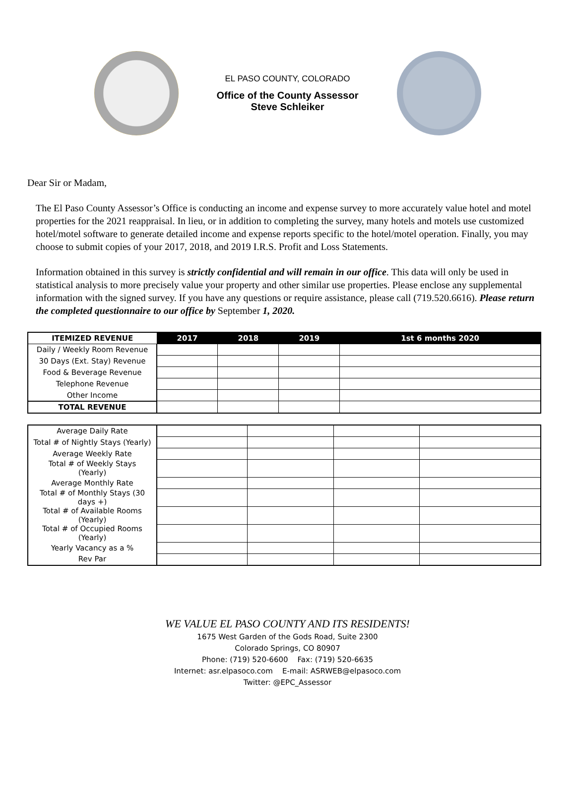EL PASO COUNTY, COLORADO
Office of the County Assessor
Steve Schleiker
Dear Sir or Madam,
The El Paso County Assessor’s Office is conducting an income and expense survey to more accurately value hotel and motel properties for the 2021 reappraisal. In lieu, or in addition to completing the survey, many hotels and motels use customized hotel/motel software to generate detailed income and expense reports specific to the hotel/motel operation. Finally, you may choose to submit copies of your 2017, 2018, and 2019 I.R.S. Profit and Loss Statements.
Information obtained in this survey is strictly confidential and will remain in our office. This data will only be used in statistical analysis to more precisely value your property and other similar use properties. Please enclose any supplemental information with the signed survey. If you have any questions or require assistance, please call (719.520.6616). Please return the completed questionnaire to our office by September 1, 2020.
| ITEMIZED REVENUE | 2017 | 2018 | 2019 | 1st 6 months 2020 |
| --- | --- | --- | --- | --- |
| Daily / Weekly Room Revenue | | | | |
| 30 Days (Ext. Stay) Revenue | | | | |
| Food & Beverage Revenue | | | | |
| Telephone Revenue | | | | |
| Other Income | | | | |
| TOTAL REVENUE | | | | |
| Average Daily Rate | | | | |
| Total # of Nightly Stays (Yearly) | | | | |
| Average Weekly Rate | | | | |
| Total # of Weekly Stays (Yearly) | | | | |
| Average Monthly Rate | | | | |
| Total # of Monthly Stays (30 days +) | | | | |
| Total # of Available Rooms (Yearly) | | | | |
| Total # of Occupied Rooms (Yearly) | | | | |
| Yearly Vacancy as a % | | | | |
| Rev Par | | | | |
WE VALUE EL PASO COUNTY AND ITS RESIDENTS!
1675 West Garden of the Gods Road, Suite 2300
Colorado Springs, CO 80907
Phone: (719) 520-6600 Fax: (719) 520-6635
Internet: asr.elpasoco.com E-mail: ASRWEB@elpasoco.com
Twitter: @EPC_Assessor